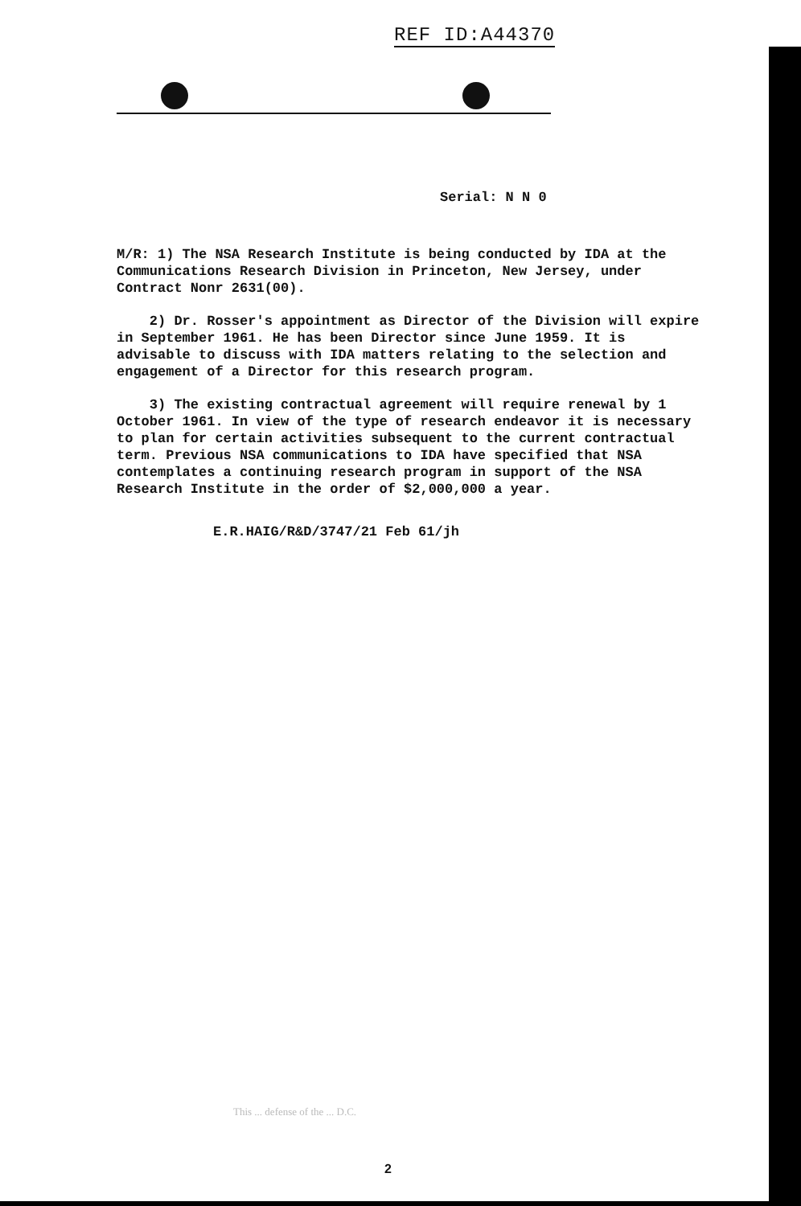REF ID:A44370
Serial: N N 0
M/R: 1) The NSA Research Institute is being conducted by IDA at the Communications Research Division in Princeton, New Jersey, under Contract Nonr 2631(00).
2) Dr. Rosser's appointment as Director of the Division will expire in September 1961. He has been Director since June 1959. It is advisable to discuss with IDA matters relating to the selection and engagement of a Director for this research program.
3) The existing contractual agreement will require renewal by 1 October 1961. In view of the type of research endeavor it is necessary to plan for certain activities subsequent to the current contractual term. Previous NSA communications to IDA have specified that NSA contemplates a continuing research program in support of the NSA Research Institute in the order of $2,000,000 a year.
E.R.HAIG/R&D/3747/21 Feb 61/jh
This ... defense of the ... D.C.
2